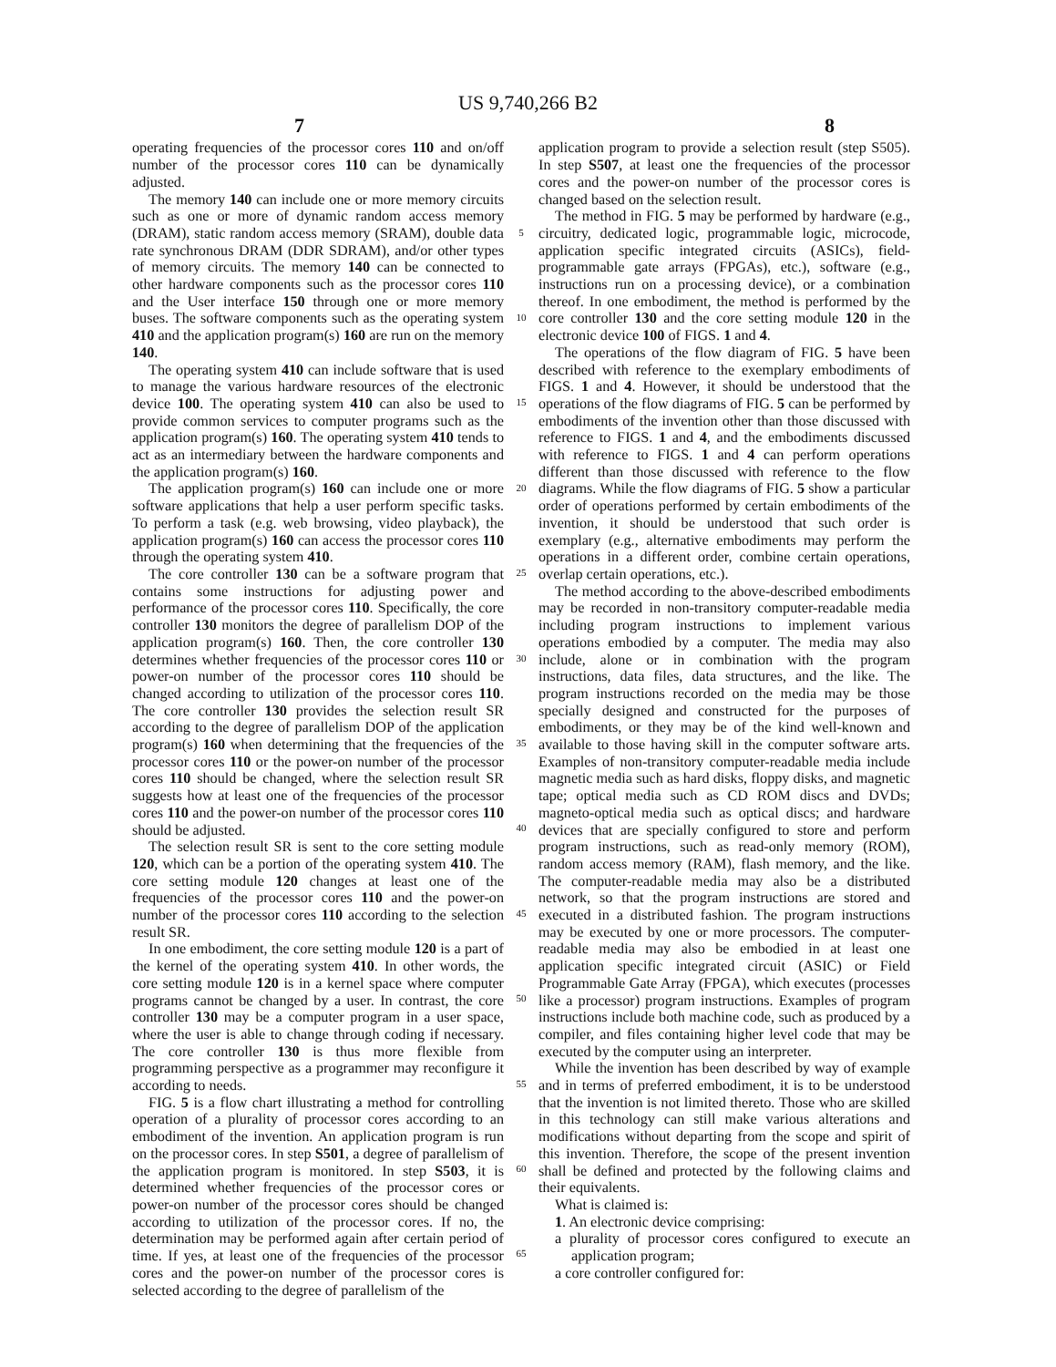US 9,740,266 B2
7 8
operating frequencies of the processor cores 110 and on/off number of the processor cores 110 can be dynamically adjusted.
The memory 140 can include one or more memory circuits such as one or more of dynamic random access memory (DRAM), static random access memory (SRAM), double data rate synchronous DRAM (DDR SDRAM), and/or other types of memory circuits. The memory 140 can be connected to other hardware components such as the processor cores 110 and the User interface 150 through one or more memory buses. The software components such as the operating system 410 and the application program(s) 160 are run on the memory 140.
The operating system 410 can include software that is used to manage the various hardware resources of the electronic device 100. The operating system 410 can also be used to provide common services to computer programs such as the application program(s) 160. The operating system 410 tends to act as an intermediary between the hardware components and the application program(s) 160.
The application program(s) 160 can include one or more software applications that help a user perform specific tasks. To perform a task (e.g. web browsing, video playback), the application program(s) 160 can access the processor cores 110 through the operating system 410.
The core controller 130 can be a software program that contains some instructions for adjusting power and performance of the processor cores 110. Specifically, the core controller 130 monitors the degree of parallelism DOP of the application program(s) 160. Then, the core controller 130 determines whether frequencies of the processor cores 110 or power-on number of the processor cores 110 should be changed according to utilization of the processor cores 110. The core controller 130 provides the selection result SR according to the degree of parallelism DOP of the application program(s) 160 when determining that the frequencies of the processor cores 110 or the power-on number of the processor cores 110 should be changed, where the selection result SR suggests how at least one of the frequencies of the processor cores 110 and the power-on number of the processor cores 110 should be adjusted.
The selection result SR is sent to the core setting module 120, which can be a portion of the operating system 410. The core setting module 120 changes at least one of the frequencies of the processor cores 110 and the power-on number of the processor cores 110 according to the selection result SR.
In one embodiment, the core setting module 120 is a part of the kernel of the operating system 410. In other words, the core setting module 120 is in a kernel space where computer programs cannot be changed by a user. In contrast, the core controller 130 may be a computer program in a user space, where the user is able to change through coding if necessary. The core controller 130 is thus more flexible from programming perspective as a programmer may reconfigure it according to needs.
FIG. 5 is a flow chart illustrating a method for controlling operation of a plurality of processor cores according to an embodiment of the invention. An application program is run on the processor cores. In step S501, a degree of parallelism of the application program is monitored. In step S503, it is determined whether frequencies of the processor cores or power-on number of the processor cores should be changed according to utilization of the processor cores. If no, the determination may be performed again after certain period of time. If yes, at least one of the frequencies of the processor cores and the power-on number of the processor cores is selected according to the degree of parallelism of the
5
10
15
20
25
30
35
40
45
50
55
60
65
application program to provide a selection result (step S505). In step S507, at least one the frequencies of the processor cores and the power-on number of the processor cores is changed based on the selection result.
The method in FIG. 5 may be performed by hardware (e.g., circuitry, dedicated logic, programmable logic, microcode, application specific integrated circuits (ASICs), field-programmable gate arrays (FPGAs), etc.), software (e.g., instructions run on a processing device), or a combination thereof. In one embodiment, the method is performed by the core controller 130 and the core setting module 120 in the electronic device 100 of FIGS. 1 and 4.
The operations of the flow diagram of FIG. 5 have been described with reference to the exemplary embodiments of FIGS. 1 and 4. However, it should be understood that the operations of the flow diagrams of FIG. 5 can be performed by embodiments of the invention other than those discussed with reference to FIGS. 1 and 4, and the embodiments discussed with reference to FIGS. 1 and 4 can perform operations different than those discussed with reference to the flow diagrams. While the flow diagrams of FIG. 5 show a particular order of operations performed by certain embodiments of the invention, it should be understood that such order is exemplary (e.g., alternative embodiments may perform the operations in a different order, combine certain operations, overlap certain operations, etc.).
The method according to the above-described embodiments may be recorded in non-transitory computer-readable media including program instructions to implement various operations embodied by a computer. The media may also include, alone or in combination with the program instructions, data files, data structures, and the like. The program instructions recorded on the media may be those specially designed and constructed for the purposes of embodiments, or they may be of the kind well-known and available to those having skill in the computer software arts. Examples of non-transitory computer-readable media include magnetic media such as hard disks, floppy disks, and magnetic tape; optical media such as CD ROM discs and DVDs; magneto-optical media such as optical discs; and hardware devices that are specially configured to store and perform program instructions, such as read-only memory (ROM), random access memory (RAM), flash memory, and the like. The computer-readable media may also be a distributed network, so that the program instructions are stored and executed in a distributed fashion. The program instructions may be executed by one or more processors. The computer-readable media may also be embodied in at least one application specific integrated circuit (ASIC) or Field Programmable Gate Array (FPGA), which executes (processes like a processor) program instructions. Examples of program instructions include both machine code, such as produced by a compiler, and files containing higher level code that may be executed by the computer using an interpreter.
While the invention has been described by way of example and in terms of preferred embodiment, it is to be understood that the invention is not limited thereto. Those who are skilled in this technology can still make various alterations and modifications without departing from the scope and spirit of this invention. Therefore, the scope of the present invention shall be defined and protected by the following claims and their equivalents.
What is claimed is:
1. An electronic device comprising:
a plurality of processor cores configured to execute an application program;
a core controller configured for: